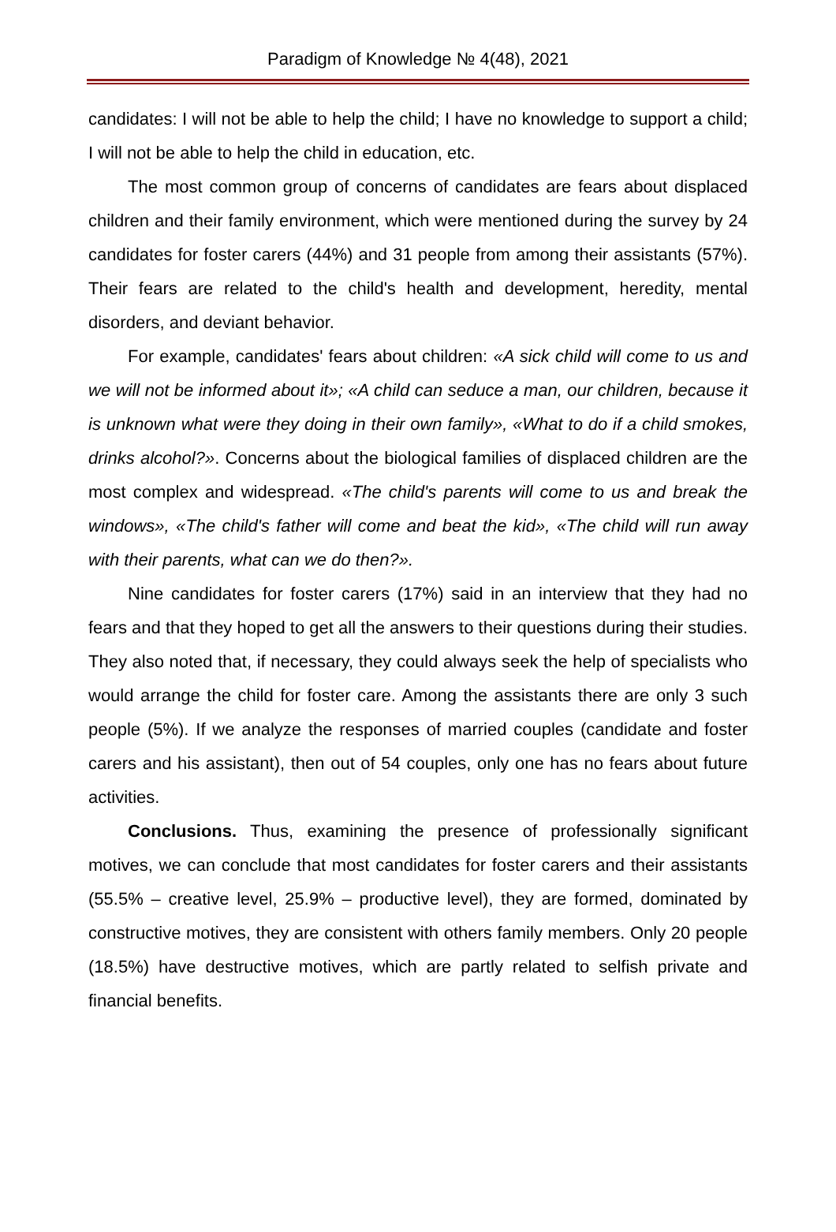Paradigm of Knowledge № 4(48), 2021
candidates: I will not be able to help the child; I have no knowledge to support a child; I will not be able to help the child in education, etc.
The most common group of concerns of candidates are fears about displaced children and their family environment, which were mentioned during the survey by 24 candidates for foster carers (44%) and 31 people from among their assistants (57%). Their fears are related to the child's health and development, heredity, mental disorders, and deviant behavior.
For example, candidates' fears about children: «A sick child will come to us and we will not be informed about it»; «A child can seduce a man, our children, because it is unknown what were they doing in their own family», «What to do if a child smokes, drinks alcohol?». Concerns about the biological families of displaced children are the most complex and widespread. «The child's parents will come to us and break the windows», «The child's father will come and beat the kid», «The child will run away with their parents, what can we do then?».
Nine candidates for foster carers (17%) said in an interview that they had no fears and that they hoped to get all the answers to their questions during their studies. They also noted that, if necessary, they could always seek the help of specialists who would arrange the child for foster care. Among the assistants there are only 3 such people (5%). If we analyze the responses of married couples (candidate and foster carers and his assistant), then out of 54 couples, only one has no fears about future activities.
Conclusions. Thus, examining the presence of professionally significant motives, we can conclude that most candidates for foster carers and their assistants (55.5% – creative level, 25.9% – productive level), they are formed, dominated by constructive motives, they are consistent with others family members. Only 20 people (18.5%) have destructive motives, which are partly related to selfish private and financial benefits.